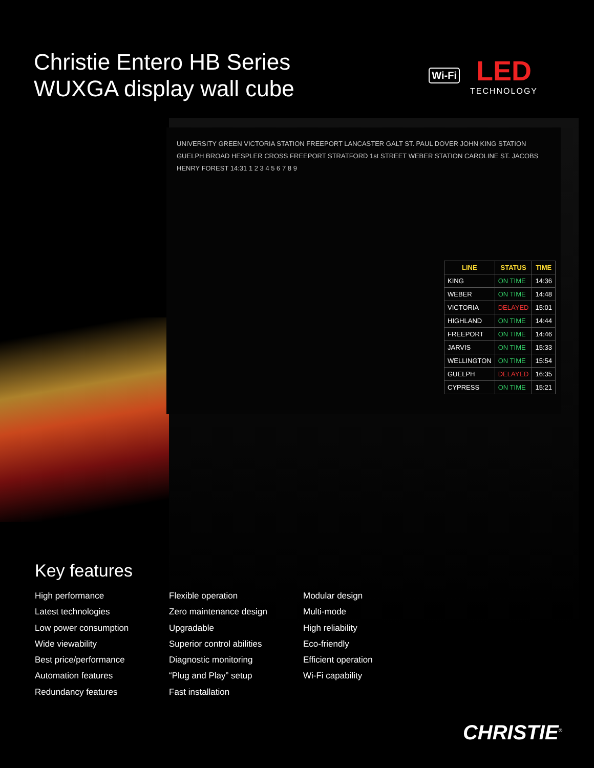Christie Entero HB Series
WUXGA display wall cube
Wi-Fi
LED
TECHNOLOGY
UNIVERSITY GREEN VICTORIA STATION FREEPORT LANCASTER GALT ST. PAUL DOVER JOHN KING STATION GUELPH BROAD HESPLER CROSS FREEPORT STRATFORD 1st STREET WEBER STATION CAROLINE ST. JACOBS HENRY FOREST 14:31 1 2 3 4 5 6 7 8 9
| LINE | STATUS | TIME |
| --- | --- | --- |
| KING | ON TIME | 14:36 |
| WEBER | ON TIME | 14:48 |
| VICTORIA | DELAYED | 15:01 |
| HIGHLAND | ON TIME | 14:44 |
| FREEPORT | ON TIME | 14:46 |
| JARVIS | ON TIME | 15:33 |
| WELLINGTON | ON TIME | 15:54 |
| GUELPH | DELAYED | 16:35 |
| CYPRESS | ON TIME | 15:21 |
Key features
High performance
Latest technologies
Low power consumption
Wide viewability
Best price/performance
Automation features
Redundancy features
Flexible operation
Zero maintenance design
Upgradable
Superior control abilities
Diagnostic monitoring
“Plug and Play” setup
Fast installation
Modular design
Multi-mode
High reliability
Eco-friendly
Efficient operation
Wi-Fi capability
CHRISTIE<sup>®</sup>